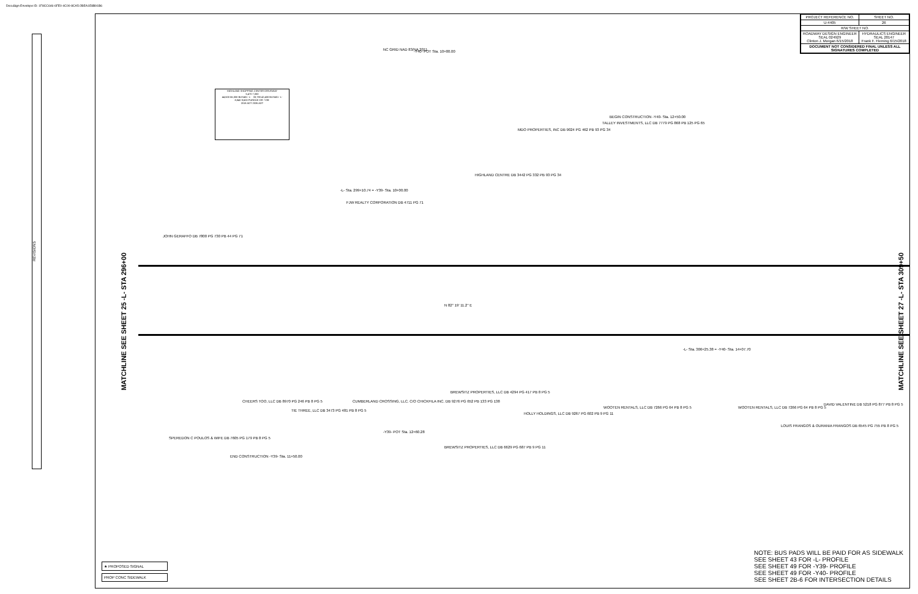DocuSign Envelope ID: 1F8CC646-6FE0-4C00-8CA5-2BEA1E8B91B6
REVISIONS
| PROJECT REFERENCE NO. | SHEET NO. |
| --- | --- |
| U-4405 | 26 |
| R/W SHEET NO. | |
| ROADWAY DESIGN ENGINEER SEAL 024929 Clinton J. Morgan 6/15/2018 | HYDRAULICS ENGINEER SEAL 20147 Frank F. Fleming 6/15/2018 |
| DOCUMENT NOT CONSIDERED FINAL UNLESS ALL SIGNATURES COMPLETED | |
HIGHLAND SHOPPING CENTER DRIVEWAY
5,470 7,000
44,500 56,000 BUS401 -L- 33,780 42,400 BUS401 -L-
8,840 9,600 PURDUE DR -Y39-
2018 ADT 2035 ADT
NC GRID NAD 83/NA 2011 -Y40- POT Sta. 10+00.00
TALLEY INVESTMENTS, LLC DB 7779 PG 868 PB 125 PG 65
MDO PROPERTIES, INC DB 9024 PG 462 PB 93 PG 34
BEGIN CONSTRUCTION -Y40- Sta. 12+50.00
HIGHLAND CENTRE DB 3442 PG 332 PB 93 PG 34
-L- Sta. 299+10.74 = -Y39- Sta. 10+00.00
FJW REALTY CORPORATION DB 4711 PG 71
JOHN GERAFFO DB 7800 PG 730 PB 44 PG 71
N 82° 19' 11.2" E
MATCHLINE SEE SHEET 25 -L- STA 296+00
MATCHLINE SEE SHEET 27 -L- STA 309+50
CHEERS TOO, LLC DB 8970 PG 246 PB 8 PG 5
TIE THREE, LLC DB 3473 PG 481 PB 8 PG 5
CUMBERLAND CROSSING, LLC. C/O CHICKFILA INC. DB 9276 PG 652 PB 133 PG 138
-Y39- POT Sta. 12+60.28
BREWSITZ PROPERTIES, LLC DB 4294 PG 417 PB 8 PG 5
HOLLY HOLDINGS, LLC DB 9267 PG 602 PB 9 PG 11
WOOTEN RENTALS, LLC DB 7266 PG 64 PB 8 PG 5
WOOTEN RENTALS, LLC DB 7266 PG 64 PB 8 PG 5
DAVID VALENTINE DB 5218 PG 877 PB 8 PG 5
LOUIS FRANGOS & OURANIA FRANGOS DB 6545 PG 755 PB 8 PG 5
SPEREDON C POULOS & WIFE DB 7605 PG 179 PB 8 PG 5
END CONSTRUCTION -Y39- Sta. 11+50.00
BREWSITZ PROPERTIES, LLC DB 6629 PG 687 PB 9 PG 11
-L- Sta. 306+25.38 = -Y40- Sta. 14+07.70
★ PROPOSED SIGNAL
PROP CONC SIDEWALK
NOTE: BUS PADS WILL BE PAID FOR AS SIDEWALK
SEE SHEET 43 FOR -L- PROFILE
SEE SHEET 49 FOR -Y39- PROFILE
SEE SHEET 49 FOR -Y40- PROFILE
SEE SHEET 2B-6 FOR INTERSECTION DETAILS